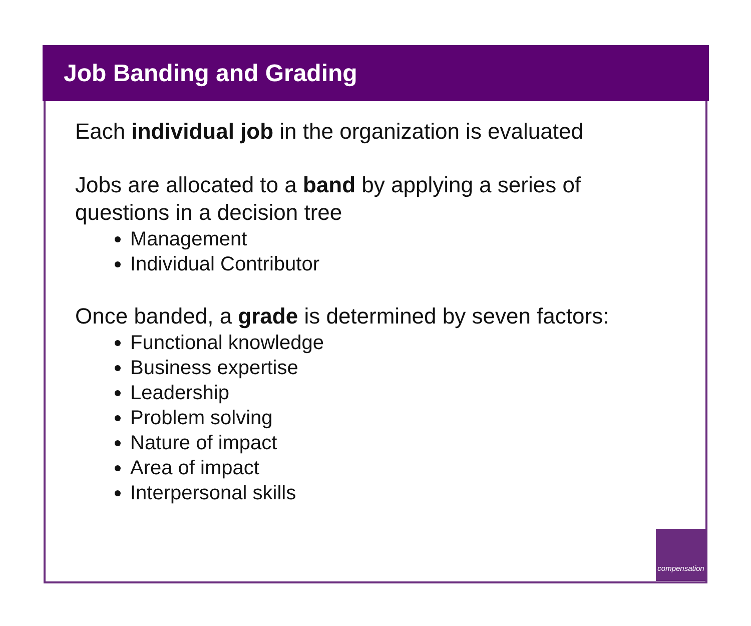Job Banding and Grading
Each individual job in the organization is evaluated
Jobs are allocated to a band by applying a series of
questions in a decision tree
Management
Individual Contributor
Once banded, a grade is determined by seven factors:
Functional knowledge
Business expertise
Leadership
Problem solving
Nature of impact
Area of impact
Interpersonal skills
compensation